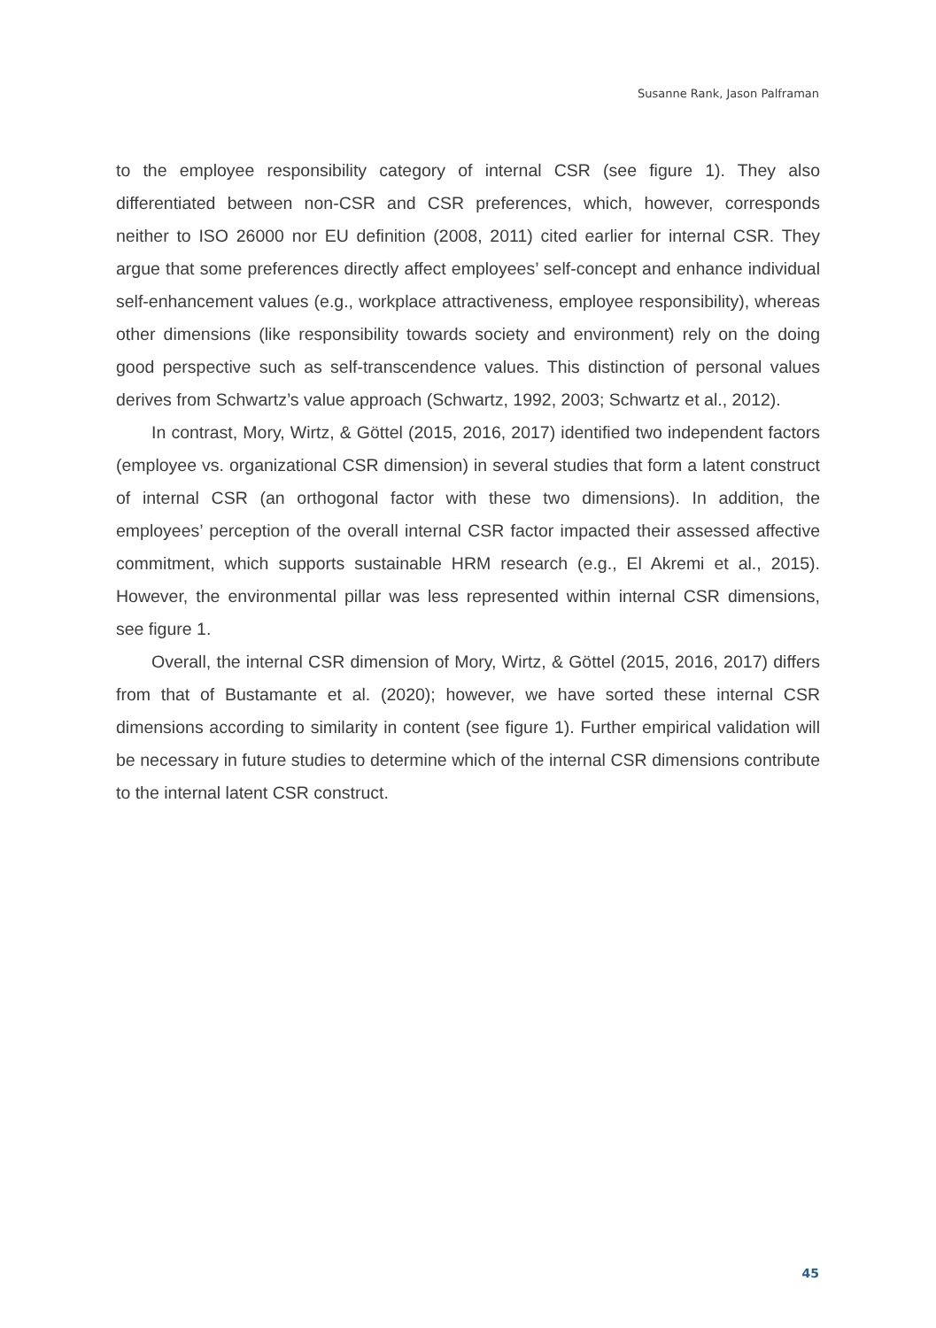Susanne Rank, Jason Palframan
to the employee responsibility category of internal CSR (see figure 1). They also differentiated between non-CSR and CSR preferences, which, however, corresponds neither to ISO 26000 nor EU definition (2008, 2011) cited earlier for internal CSR. They argue that some preferences directly affect employees’ self-concept and enhance individual self-enhancement values (e.g., workplace attractiveness, employee responsibility), whereas other dimensions (like responsibility towards society and environment) rely on the doing good perspective such as self-transcendence values. This distinction of personal values derives from Schwartz’s value approach (Schwartz, 1992, 2003; Schwartz et al., 2012).
In contrast, Mory, Wirtz, & Göttel (2015, 2016, 2017) identified two independent factors (employee vs. organizational CSR dimension) in several studies that form a latent construct of internal CSR (an orthogonal factor with these two dimensions). In addition, the employees’ perception of the overall internal CSR factor impacted their assessed affective commitment, which supports sustainable HRM research (e.g., El Akremi et al., 2015). However, the environmental pillar was less represented within internal CSR dimensions, see figure 1.
Overall, the internal CSR dimension of Mory, Wirtz, & Göttel (2015, 2016, 2017) differs from that of Bustamante et al. (2020); however, we have sorted these internal CSR dimensions according to similarity in content (see figure 1). Further empirical validation will be necessary in future studies to determine which of the internal CSR dimensions contribute to the internal latent CSR construct.
45